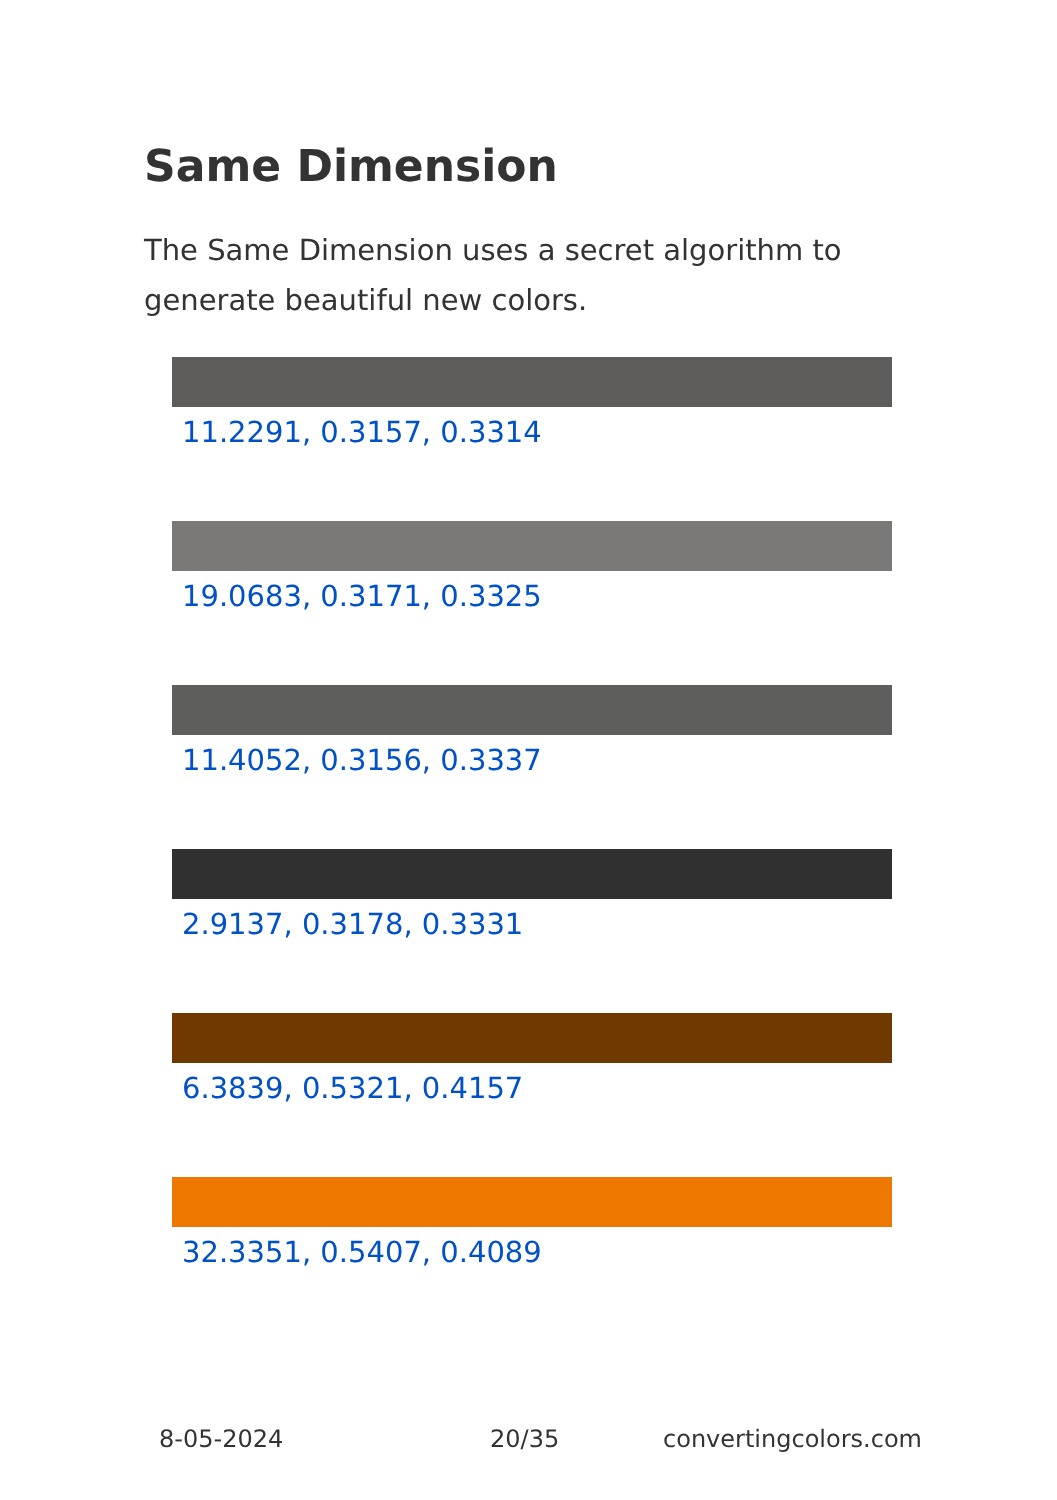Same Dimension
The Same Dimension uses a secret algorithm to generate beautiful new colors.
11.2291, 0.3157, 0.3314
19.0683, 0.3171, 0.3325
11.4052, 0.3156, 0.3337
2.9137, 0.3178, 0.3331
6.3839, 0.5321, 0.4157
32.3351, 0.5407, 0.4089
8-05-2024 20/35 convertingcolors.com